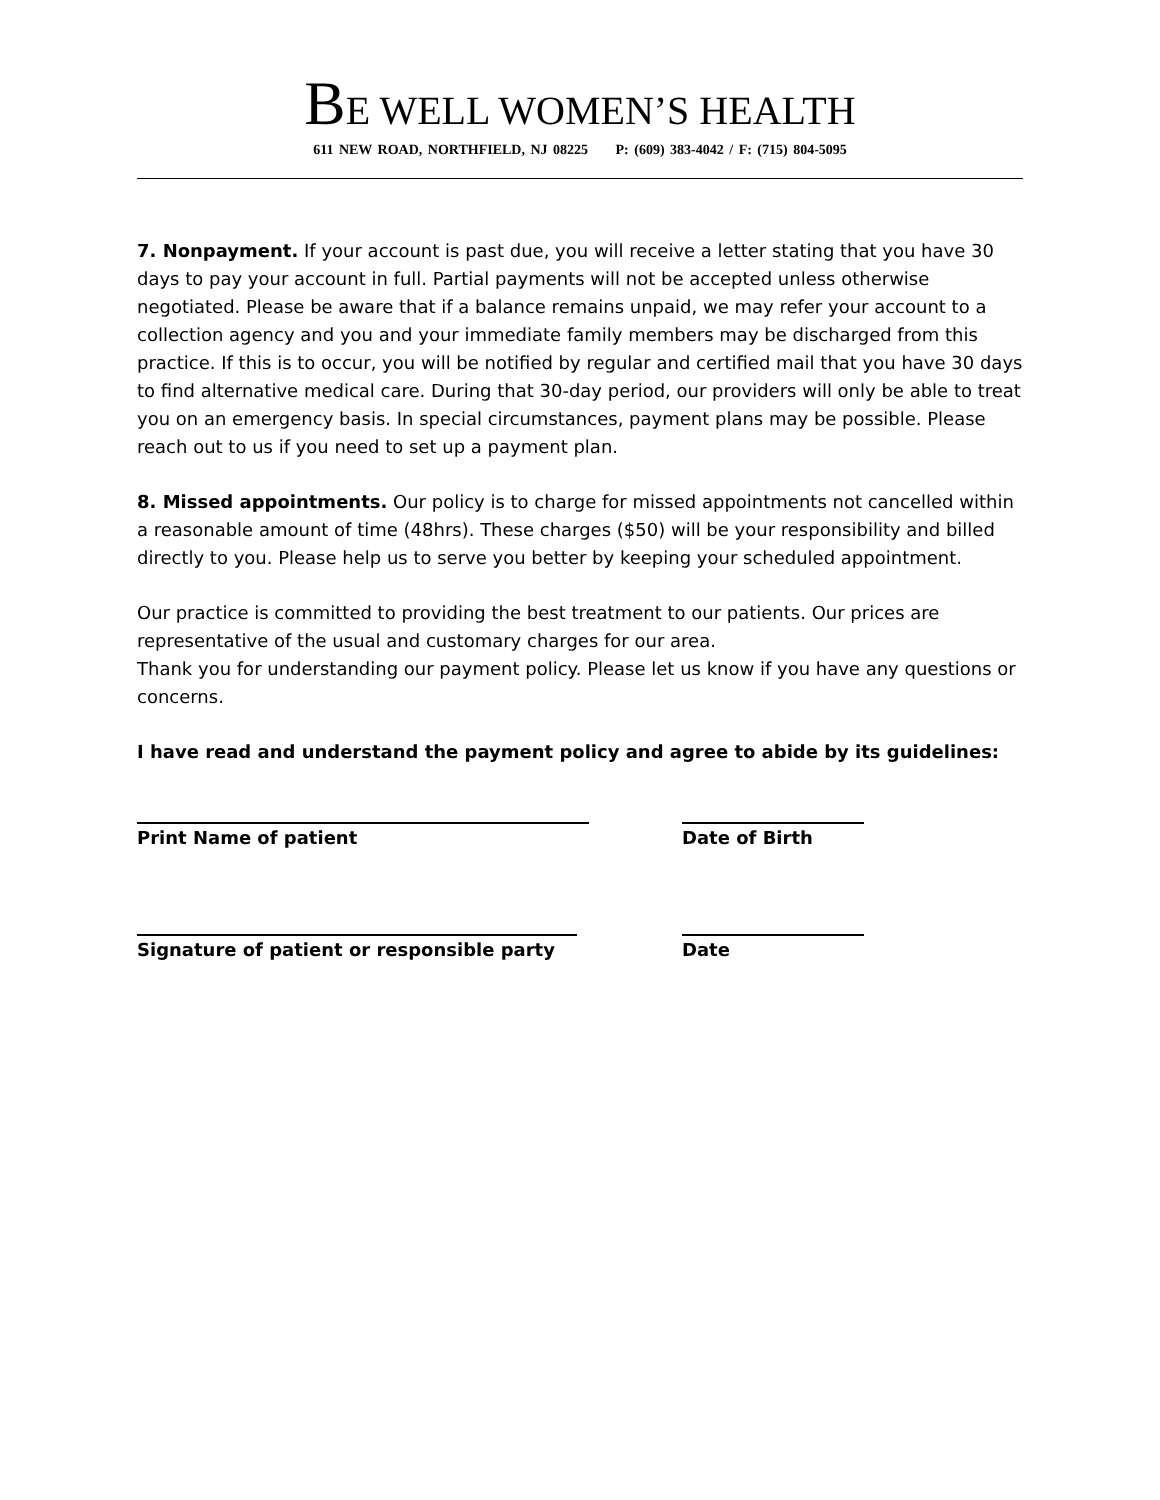BE WELL WOMEN’S HEALTH
611 NEW ROAD, NORTHFIELD, NJ 08225 P: (609) 383-4042 / F: (715) 804-5095
7. Nonpayment. If your account is past due, you will receive a letter stating that you have 30 days to pay your account in full. Partial payments will not be accepted unless otherwise negotiated. Please be aware that if a balance remains unpaid, we may refer your account to a collection agency and you and your immediate family members may be discharged from this practice. If this is to occur, you will be notified by regular and certified mail that you have 30 days to find alternative medical care. During that 30-day period, our providers will only be able to treat you on an emergency basis. In special circumstances, payment plans may be possible. Please reach out to us if you need to set up a payment plan.
8. Missed appointments. Our policy is to charge for missed appointments not cancelled within a reasonable amount of time (48hrs). These charges ($50) will be your responsibility and billed directly to you. Please help us to serve you better by keeping your scheduled appointment.
Our practice is committed to providing the best treatment to our patients. Our prices are representative of the usual and customary charges for our area.
Thank you for understanding our payment policy. Please let us know if you have any questions or concerns.
I have read and understand the payment policy and agree to abide by its guidelines:
Print Name of patient Date of Birth
Signature of patient or responsible party Date